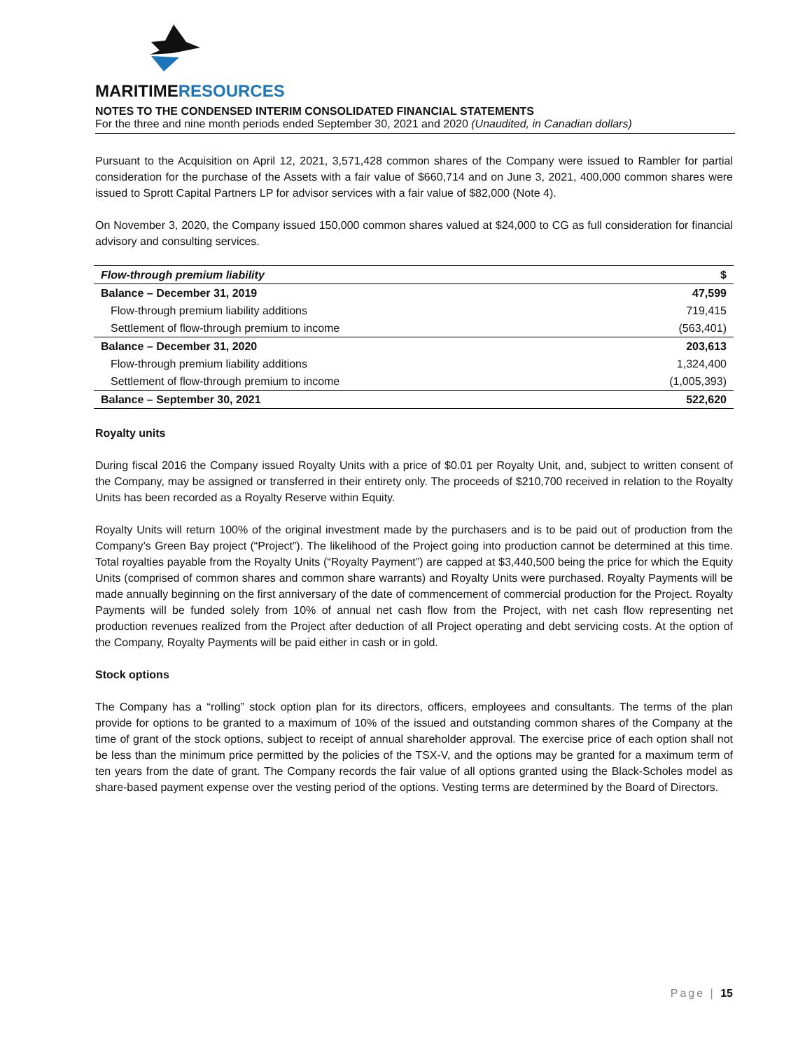MARITIME RESOURCES
NOTES TO THE CONDENSED INTERIM CONSOLIDATED FINANCIAL STATEMENTS
For the three and nine month periods ended September 30, 2021 and 2020 (Unaudited, in Canadian dollars)
Pursuant to the Acquisition on April 12, 2021, 3,571,428 common shares of the Company were issued to Rambler for partial consideration for the purchase of the Assets with a fair value of $660,714 and on June 3, 2021, 400,000 common shares were issued to Sprott Capital Partners LP for advisor services with a fair value of $82,000 (Note 4).
On November 3, 2020, the Company issued 150,000 common shares valued at $24,000 to CG as full consideration for financial advisory and consulting services.
| Flow-through premium liability | $ |
| --- | --- |
| Balance – December 31, 2019 | 47,599 |
| Flow-through premium liability additions | 719,415 |
| Settlement of flow-through premium to income | (563,401) |
| Balance – December 31, 2020 | 203,613 |
| Flow-through premium liability additions | 1,324,400 |
| Settlement of flow-through premium to income | (1,005,393) |
| Balance – September 30, 2021 | 522,620 |
Royalty units
During fiscal 2016 the Company issued Royalty Units with a price of $0.01 per Royalty Unit, and, subject to written consent of the Company, may be assigned or transferred in their entirety only. The proceeds of $210,700 received in relation to the Royalty Units has been recorded as a Royalty Reserve within Equity.
Royalty Units will return 100% of the original investment made by the purchasers and is to be paid out of production from the Company’s Green Bay project (“Project”). The likelihood of the Project going into production cannot be determined at this time. Total royalties payable from the Royalty Units (“Royalty Payment”) are capped at $3,440,500 being the price for which the Equity Units (comprised of common shares and common share warrants) and Royalty Units were purchased. Royalty Payments will be made annually beginning on the first anniversary of the date of commencement of commercial production for the Project. Royalty Payments will be funded solely from 10% of annual net cash flow from the Project, with net cash flow representing net production revenues realized from the Project after deduction of all Project operating and debt servicing costs. At the option of the Company, Royalty Payments will be paid either in cash or in gold.
Stock options
The Company has a “rolling” stock option plan for its directors, officers, employees and consultants. The terms of the plan provide for options to be granted to a maximum of 10% of the issued and outstanding common shares of the Company at the time of grant of the stock options, subject to receipt of annual shareholder approval. The exercise price of each option shall not be less than the minimum price permitted by the policies of the TSX-V, and the options may be granted for a maximum term of ten years from the date of grant. The Company records the fair value of all options granted using the Black-Scholes model as share-based payment expense over the vesting period of the options. Vesting terms are determined by the Board of Directors.
Page | 15